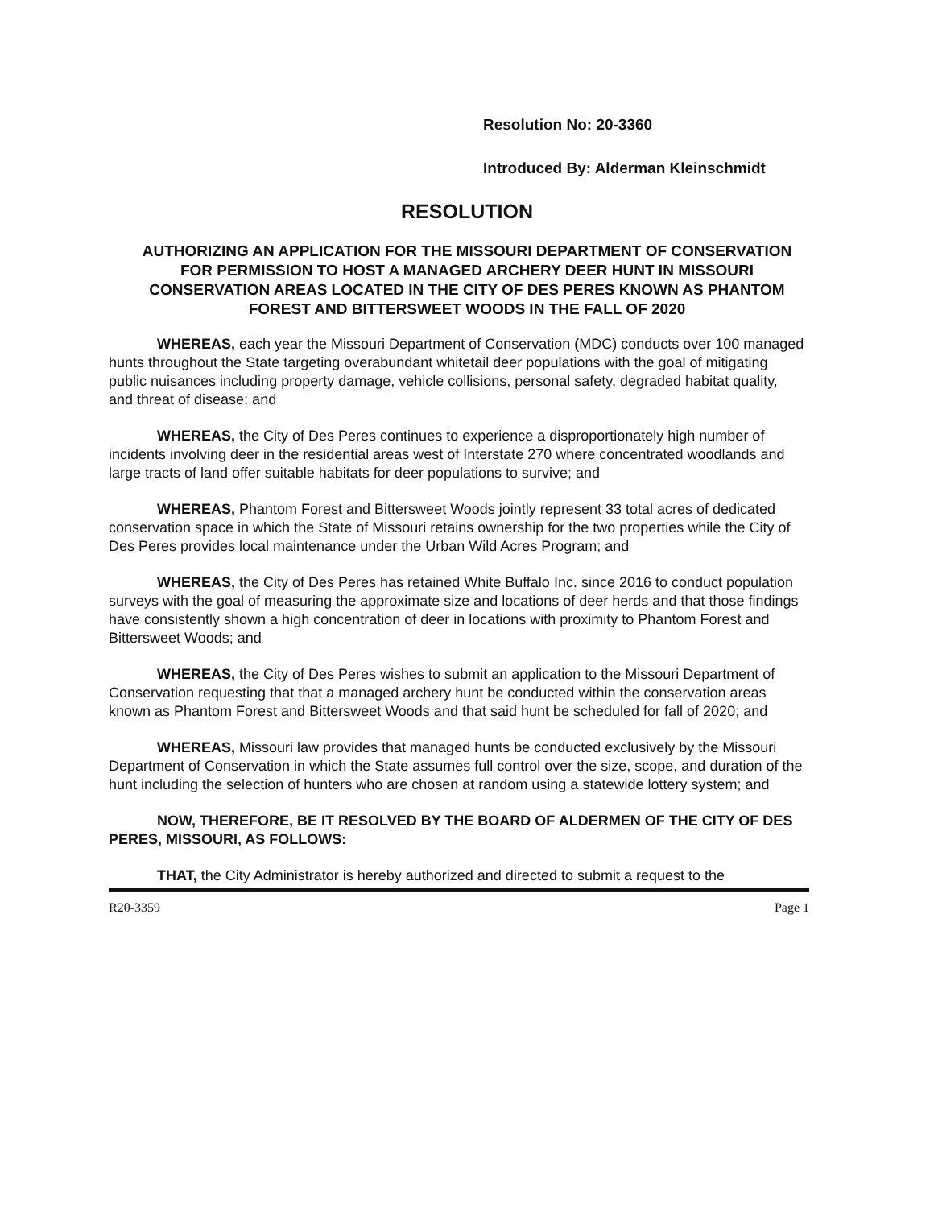Resolution No: 20-3360
Introduced By: Alderman Kleinschmidt
RESOLUTION
AUTHORIZING AN APPLICATION FOR THE MISSOURI DEPARTMENT OF CONSERVATION FOR PERMISSION TO HOST A MANAGED ARCHERY DEER HUNT IN MISSOURI CONSERVATION AREAS LOCATED IN THE CITY OF DES PERES KNOWN AS PHANTOM FOREST AND BITTERSWEET WOODS IN THE FALL OF 2020
WHEREAS, each year the Missouri Department of Conservation (MDC) conducts over 100 managed hunts throughout the State targeting overabundant whitetail deer populations with the goal of mitigating public nuisances including property damage, vehicle collisions, personal safety, degraded habitat quality, and threat of disease; and
WHEREAS, the City of Des Peres continues to experience a disproportionately high number of incidents involving deer in the residential areas west of Interstate 270 where concentrated woodlands and large tracts of land offer suitable habitats for deer populations to survive; and
WHEREAS, Phantom Forest and Bittersweet Woods jointly represent 33 total acres of dedicated conservation space in which the State of Missouri retains ownership for the two properties while the City of Des Peres provides local maintenance under the Urban Wild Acres Program; and
WHEREAS, the City of Des Peres has retained White Buffalo Inc. since 2016 to conduct population surveys with the goal of measuring the approximate size and locations of deer herds and that those findings have consistently shown a high concentration of deer in locations with proximity to Phantom Forest and Bittersweet Woods; and
WHEREAS, the City of Des Peres wishes to submit an application to the Missouri Department of Conservation requesting that that a managed archery hunt be conducted within the conservation areas known as Phantom Forest and Bittersweet Woods and that said hunt be scheduled for fall of 2020; and
WHEREAS, Missouri law provides that managed hunts be conducted exclusively by the Missouri Department of Conservation in which the State assumes full control over the size, scope, and duration of the hunt including the selection of hunters who are chosen at random using a statewide lottery system; and
NOW, THEREFORE, BE IT RESOLVED BY THE BOARD OF ALDERMEN OF THE CITY OF DES PERES, MISSOURI, AS FOLLOWS:
THAT, the City Administrator is hereby authorized and directed to submit a request to the
R20-3359 Page 1